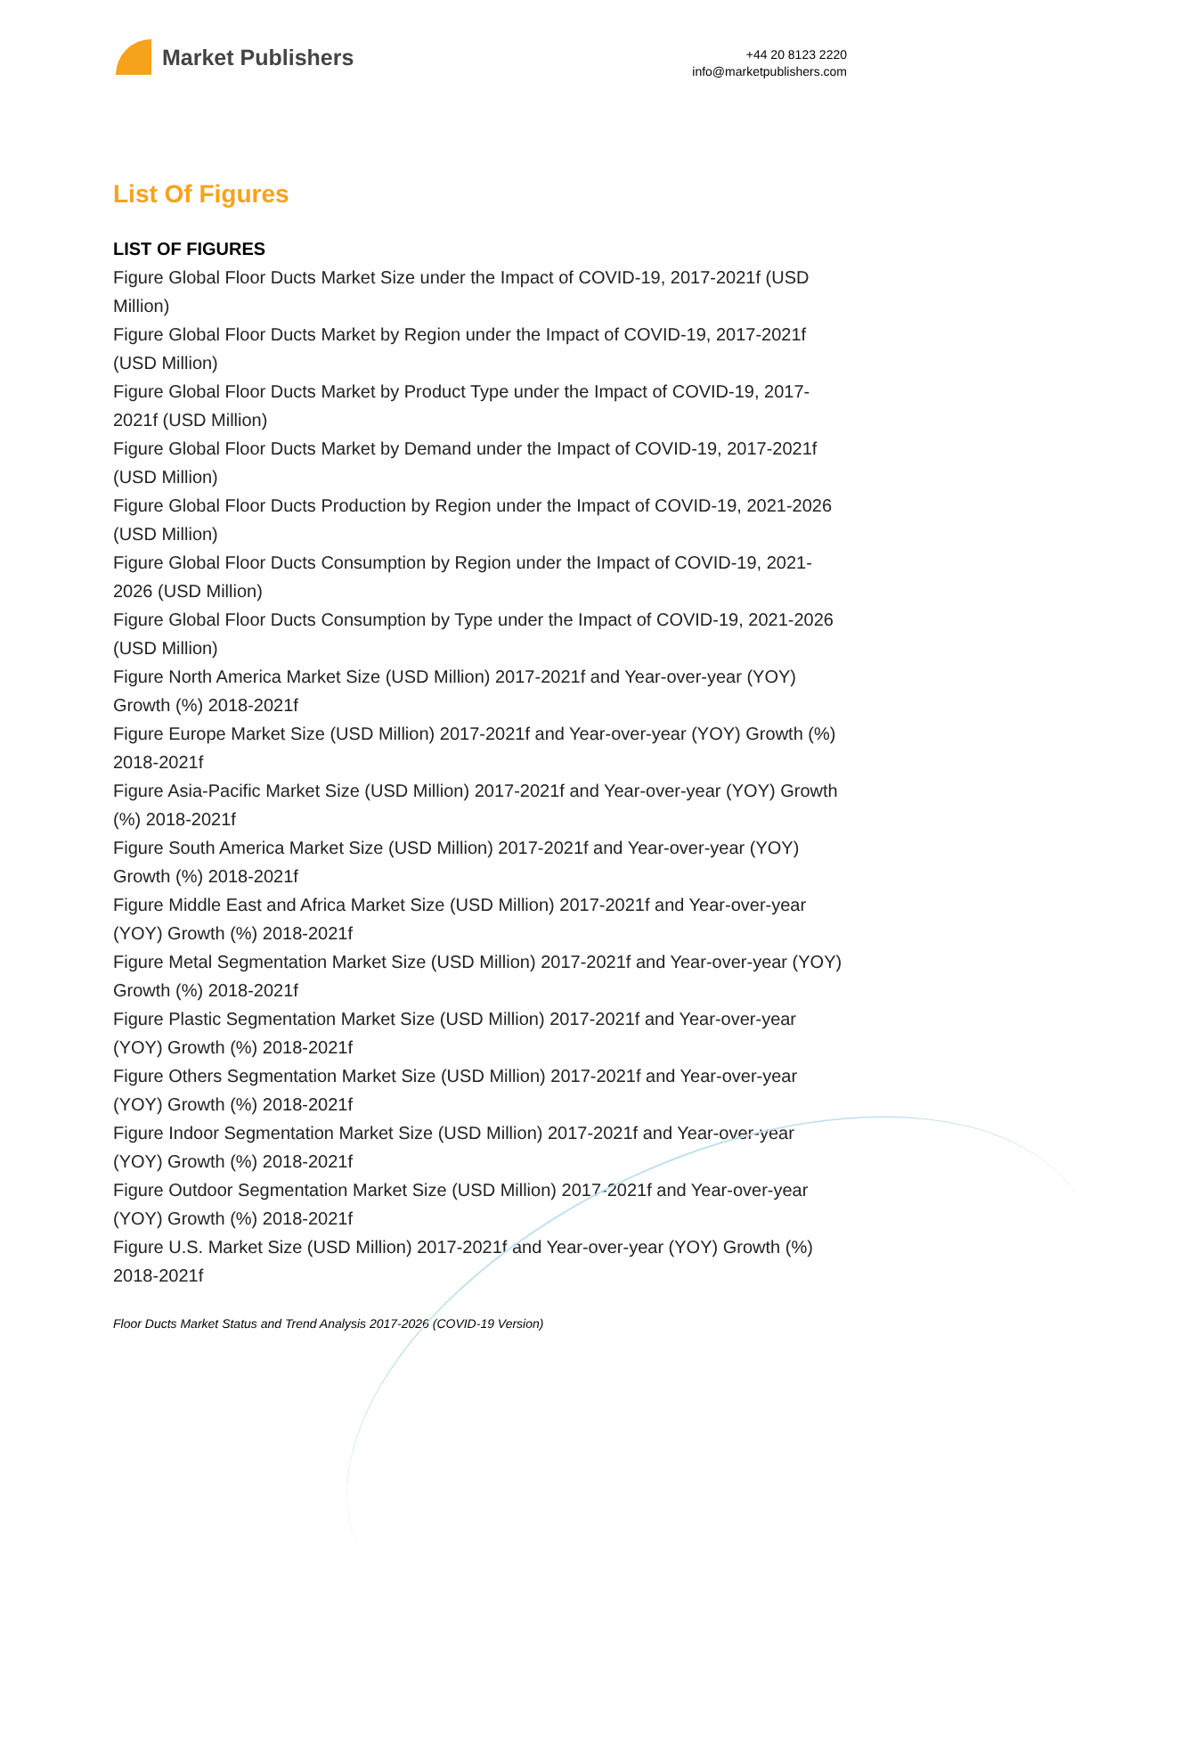Market Publishers
+44 20 8123 2220
info@marketpublishers.com
List Of Figures
LIST OF FIGURES
Figure Global Floor Ducts Market Size under the Impact of COVID-19, 2017-2021f (USD Million)
Figure Global Floor Ducts Market by Region under the Impact of COVID-19, 2017-2021f (USD Million)
Figure Global Floor Ducts Market by Product Type under the Impact of COVID-19, 2017-2021f (USD Million)
Figure Global Floor Ducts Market by Demand under the Impact of COVID-19, 2017-2021f (USD Million)
Figure Global Floor Ducts Production by Region under the Impact of COVID-19, 2021-2026 (USD Million)
Figure Global Floor Ducts Consumption by Region under the Impact of COVID-19, 2021-2026 (USD Million)
Figure Global Floor Ducts Consumption by Type under the Impact of COVID-19, 2021-2026 (USD Million)
Figure North America Market Size (USD Million) 2017-2021f and Year-over-year (YOY) Growth (%) 2018-2021f
Figure Europe Market Size (USD Million) 2017-2021f and Year-over-year (YOY) Growth (%) 2018-2021f
Figure Asia-Pacific Market Size (USD Million) 2017-2021f and Year-over-year (YOY) Growth (%) 2018-2021f
Figure South America Market Size (USD Million) 2017-2021f and Year-over-year (YOY) Growth (%) 2018-2021f
Figure Middle East and Africa Market Size (USD Million) 2017-2021f and Year-over-year (YOY) Growth (%) 2018-2021f
Figure Metal Segmentation Market Size (USD Million) 2017-2021f and Year-over-year (YOY) Growth (%) 2018-2021f
Figure Plastic Segmentation Market Size (USD Million) 2017-2021f and Year-over-year (YOY) Growth (%) 2018-2021f
Figure Others Segmentation Market Size (USD Million) 2017-2021f and Year-over-year (YOY) Growth (%) 2018-2021f
Figure Indoor Segmentation Market Size (USD Million) 2017-2021f and Year-over-year (YOY) Growth (%) 2018-2021f
Figure Outdoor Segmentation Market Size (USD Million) 2017-2021f and Year-over-year (YOY) Growth (%) 2018-2021f
Figure U.S. Market Size (USD Million) 2017-2021f and Year-over-year (YOY) Growth (%) 2018-2021f
Floor Ducts Market Status and Trend Analysis 2017-2026 (COVID-19 Version)